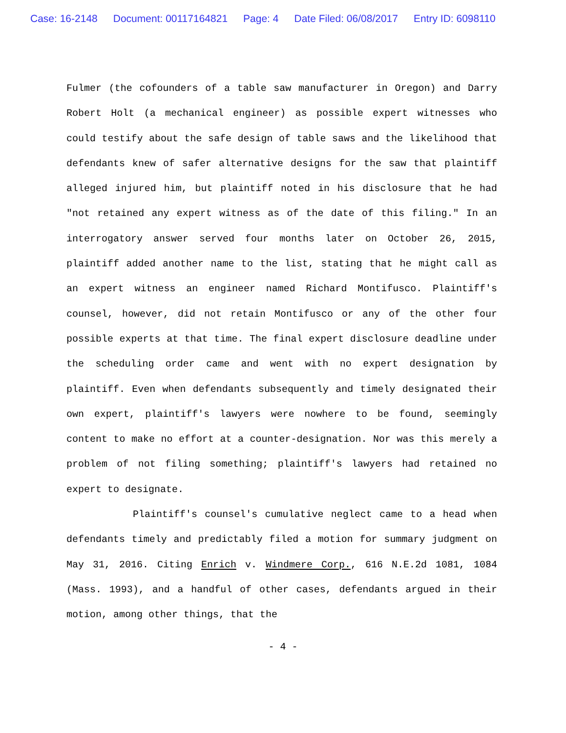Case: 16-2148 Document: 00117164821 Page: 4 Date Filed: 06/08/2017 Entry ID: 6098110
Fulmer (the cofounders of a table saw manufacturer in Oregon) and Darry Robert Holt (a mechanical engineer) as possible expert witnesses who could testify about the safe design of table saws and the likelihood that defendants knew of safer alternative designs for the saw that plaintiff alleged injured him, but plaintiff noted in his disclosure that he had "not retained any expert witness as of the date of this filing." In an interrogatory answer served four months later on October 26, 2015, plaintiff added another name to the list, stating that he might call as an expert witness an engineer named Richard Montifusco. Plaintiff's counsel, however, did not retain Montifusco or any of the other four possible experts at that time. The final expert disclosure deadline under the scheduling order came and went with no expert designation by plaintiff. Even when defendants subsequently and timely designated their own expert, plaintiff's lawyers were nowhere to be found, seemingly content to make no effort at a counter-designation. Nor was this merely a problem of not filing something; plaintiff's lawyers had retained no expert to designate.
Plaintiff's counsel's cumulative neglect came to a head when defendants timely and predictably filed a motion for summary judgment on May 31, 2016. Citing Enrich v. Windmere Corp., 616 N.E.2d 1081, 1084 (Mass. 1993), and a handful of other cases, defendants argued in their motion, among other things, that the
- 4 -